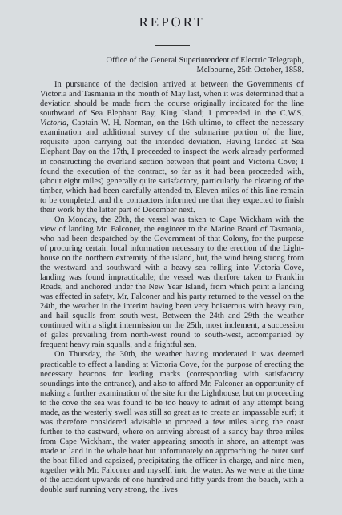REPORT
Office of the General Superintendent of Electric Telegraph,
Melbourne, 25th October, 1858.
In pursuance of the decision arrived at between the Governments of Victoria and Tasmania in the month of May last, when it was determined that a deviation should be made from the course originally indicated for the line southward of Sea Elephant Bay, King Island; I proceeded in the C.W.S. Victoria, Captain W. H. Norman, on the 16th ultimo, to effect the necessary examination and additional survey of the submarine portion of the line, requisite upon carrying out the intended deviation. Having landed at Sea Elephant Bay on the 17th, I proceeded to inspect the work already performed in constructing the overland section between that point and Victoria Cove; I found the execution of the contract, so far as it had been proceeded with, (about eight miles) generally quite satisfactory, particularly the clearing of the timber, which had been carefully attended to. Eleven miles of this line remain to be completed, and the contractors informed me that they expected to finish their work by the latter part of December next.
On Monday, the 20th, the vessel was taken to Cape Wickham with the view of landing Mr. Falconer, the engineer to the Marine Board of Tasmania, who had been despatched by the Government of that Colony, for the purpose of procuring certain local information necessary to the erection of the Light-house on the northern extremity of the island, but, the wind being strong from the westward and southward with a heavy sea rolling into Victoria Cove, landing was found impracticable; the vessel was therfore taken to Franklin Roads, and anchored under the New Year Island, from which point a landing was effected in safety. Mr. Falconer and his party returned to the vessel on the 24th, the weather in the interim having been very boisterous with heavy rain, and hail squalls from south-west. Between the 24th and 29th the weather continued with a slight intermission on the 25th, most inclement, a succession of gales prevailing from north-west round to south-west, accompanied by frequent heavy rain squalls, and a frightful sea.
On Thursday, the 30th, the weather having moderated it was deemed practicable to effect a landing at Victoria Cove, for the purpose of erecting the necessary beacons for leading marks (corresponding with satisfactory soundings into the entrance), and also to afford Mr. Falconer an opportunity of making a further examination of the site for the Lighthouse, but on proceeding to the cove the sea was found to be too heavy to admit of any attempt being made, as the westerly swell was still so great as to create an impassable surf; it was therefore considered advisable to proceed a few miles along the coast further to the eastward, where on arriving abreast of a sandy bay three miles from Cape Wickham, the water appearing smooth in shore, an attempt was made to land in the whale boat but unfortunately on approaching the outer surf the boat filled and capsized, precipitating the officer in charge, and nine men, together with Mr. Falconer and myself, into the water. As we were at the time of the accident upwards of one hundred and fifty yards from the beach, with a double surf running very strong, the lives